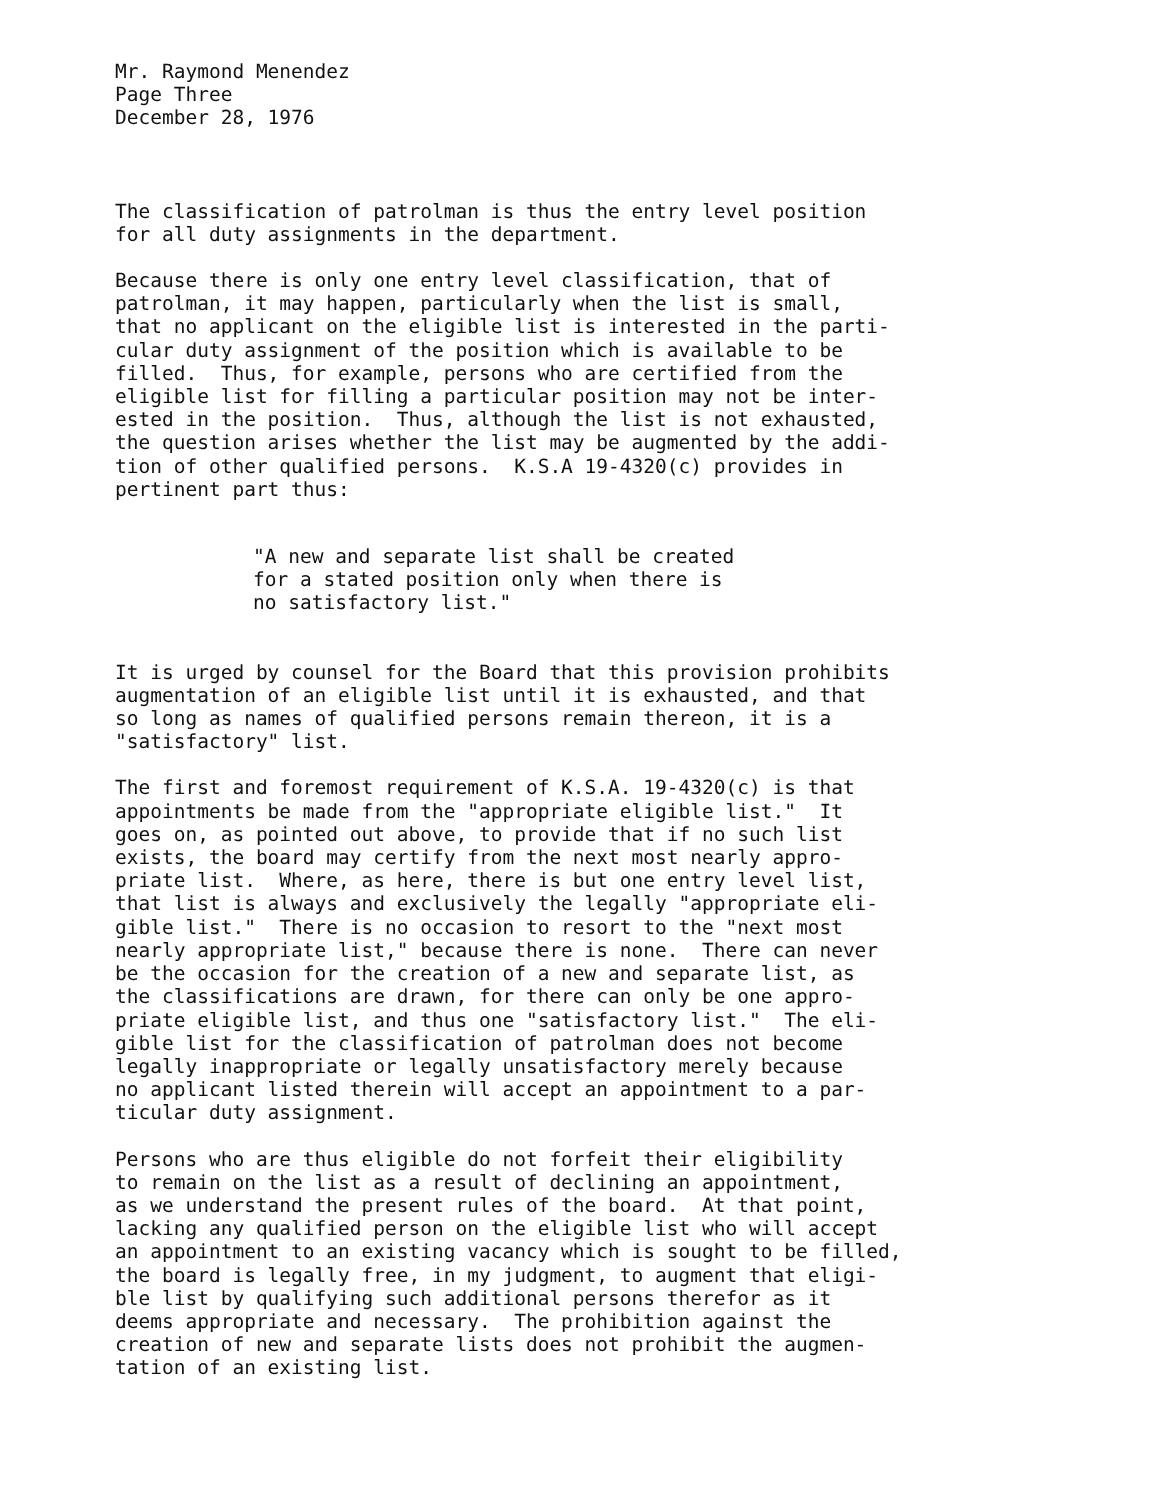Mr. Raymond Menendez Page Three December 28, 1976
The classification of patrolman is thus the entry level position for all duty assignments in the department.
Because there is only one entry level classification, that of patrolman, it may happen, particularly when the list is small, that no applicant on the eligible list is interested in the parti- cular duty assignment of the position which is available to be filled. Thus, for example, persons who are certified from the eligible list for filling a particular position may not be inter- ested in the position. Thus, although the list is not exhausted, the question arises whether the list may be augmented by the addi- tion of other qualified persons. K.S.A 19-4320(c) provides in pertinent part thus:
"A new and separate list shall be created for a stated position only when there is no satisfactory list."
It is urged by counsel for the Board that this provision prohibits augmentation of an eligible list until it is exhausted, and that so long as names of qualified persons remain thereon, it is a "satisfactory" list.
The first and foremost requirement of K.S.A. 19-4320(c) is that appointments be made from the "appropriate eligible list." It goes on, as pointed out above, to provide that if no such list exists, the board may certify from the next most nearly appro- priate list. Where, as here, there is but one entry level list, that list is always and exclusively the legally "appropriate eli- gible list." There is no occasion to resort to the "next most nearly appropriate list," because there is none. There can never be the occasion for the creation of a new and separate list, as the classifications are drawn, for there can only be one appro- priate eligible list, and thus one "satisfactory list." The eli- gible list for the classification of patrolman does not become legally inappropriate or legally unsatisfactory merely because no applicant listed therein will accept an appointment to a par- ticular duty assignment.
Persons who are thus eligible do not forfeit their eligibility to remain on the list as a result of declining an appointment, as we understand the present rules of the board. At that point, lacking any qualified person on the eligible list who will accept an appointment to an existing vacancy which is sought to be filled, the board is legally free, in my judgment, to augment that eligi- ble list by qualifying such additional persons therefor as it deems appropriate and necessary. The prohibition against the creation of new and separate lists does not prohibit the augmen- tation of an existing list.